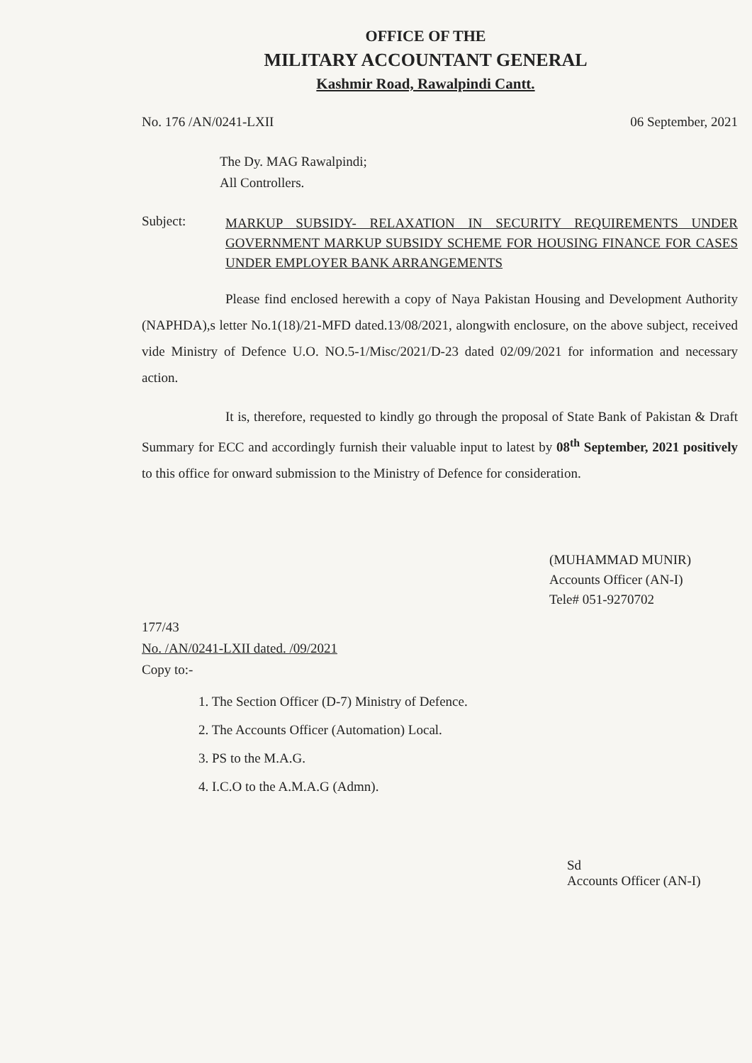OFFICE OF THE
MILITARY ACCOUNTANT GENERAL
Kashmir Road, Rawalpindi Cantt.
No. 176 /AN/0241-LXII 06 September, 2021
The Dy. MAG Rawalpindi;
All Controllers.
Subject: MARKUP SUBSIDY- RELAXATION IN SECURITY REQUIREMENTS UNDER GOVERNMENT MARKUP SUBSIDY SCHEME FOR HOUSING FINANCE FOR CASES UNDER EMPLOYER BANK ARRANGEMENTS
Please find enclosed herewith a copy of Naya Pakistan Housing and Development Authority (NAPHDA),s letter No.1(18)/21-MFD dated.13/08/2021, alongwith enclosure, on the above subject, received vide Ministry of Defence U.O. NO.5-1/Misc/2021/D-23 dated 02/09/2021 for information and necessary action.
It is, therefore, requested to kindly go through the proposal of State Bank of Pakistan & Draft Summary for ECC and accordingly furnish their valuable input to latest by 08<sup>th</sup> September, 2021 positively to this office for onward submission to the Ministry of Defence for consideration.
(MUHAMMAD MUNIR)
Accounts Officer (AN-I)
Tele# 051-9270702
177/43
No. /AN/0241-LXII dated. /09/2021
Copy to:-
1. The Section Officer (D-7) Ministry of Defence.
2. The Accounts Officer (Automation) Local.
3. PS to the M.A.G.
4. I.C.O to the A.M.A.G (Admn).
Sd
Accounts Officer (AN-I)